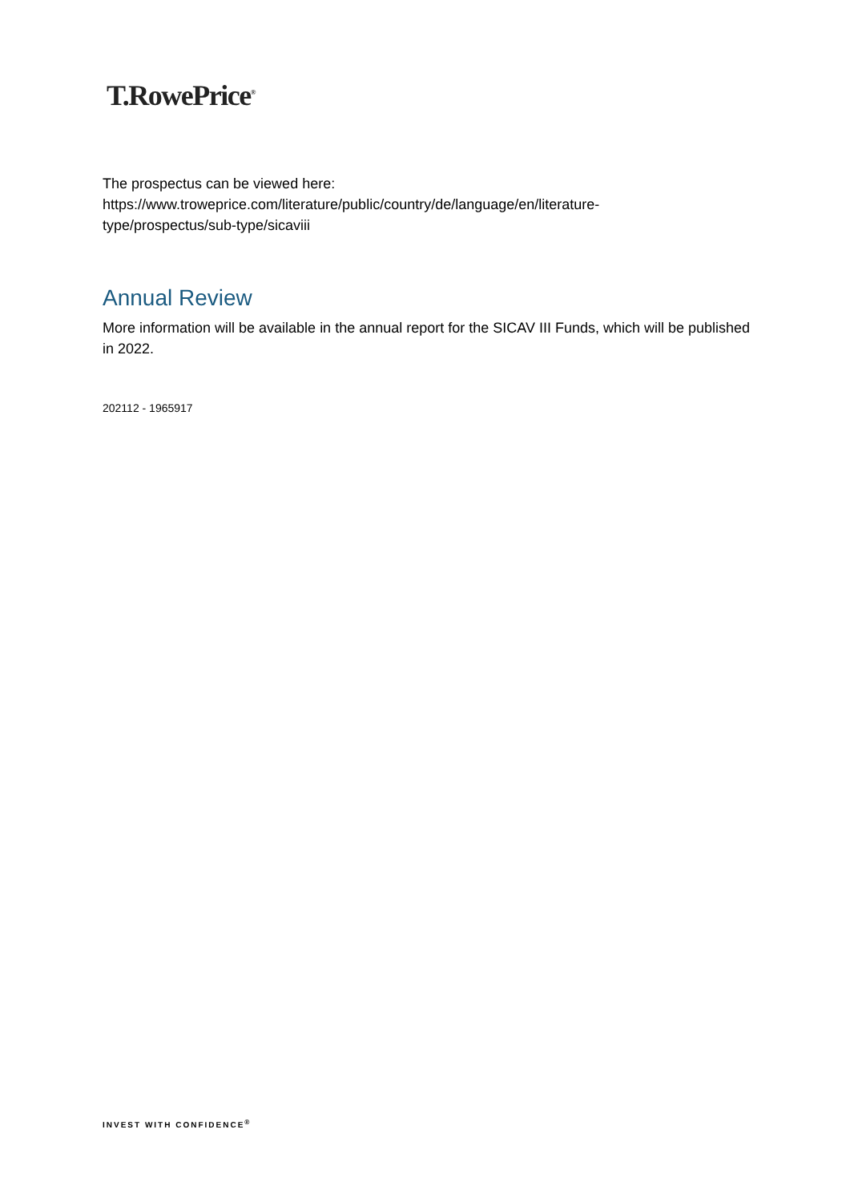T.RowePrice<sup>®</sup>
The prospectus can be viewed here:
https://www.troweprice.com/literature/public/country/de/language/en/literature-
type/prospectus/sub-type/sicaviii
Annual Review
More information will be available in the annual report for the SICAV III Funds, which will be published in 2022.
202112 - 1965917
INVEST WITH CONFIDENCE<sup>®</sup>